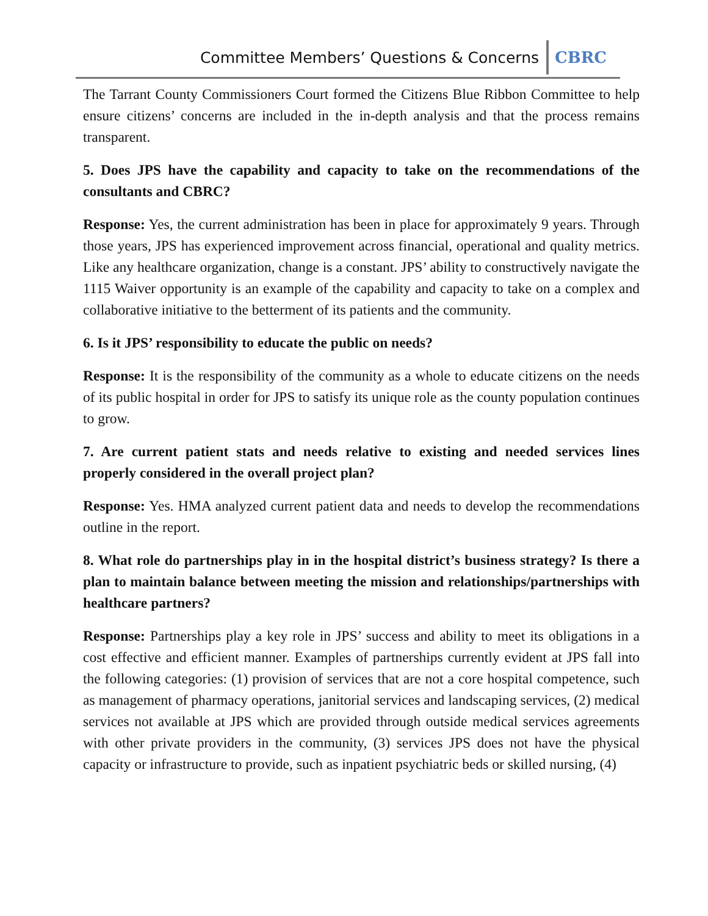Committee Members’ Questions & Concerns CBRC
The Tarrant County Commissioners Court formed the Citizens Blue Ribbon Committee to help ensure citizens’ concerns are included in the in-depth analysis and that the process remains transparent.
5. Does JPS have the capability and capacity to take on the recommendations of the consultants and CBRC?
Response: Yes, the current administration has been in place for approximately 9 years. Through those years, JPS has experienced improvement across financial, operational and quality metrics. Like any healthcare organization, change is a constant. JPS’ ability to constructively navigate the 1115 Waiver opportunity is an example of the capability and capacity to take on a complex and collaborative initiative to the betterment of its patients and the community.
6. Is it JPS’ responsibility to educate the public on needs?
Response: It is the responsibility of the community as a whole to educate citizens on the needs of its public hospital in order for JPS to satisfy its unique role as the county population continues to grow.
7. Are current patient stats and needs relative to existing and needed services lines properly considered in the overall project plan?
Response: Yes. HMA analyzed current patient data and needs to develop the recommendations outline in the report.
8. What role do partnerships play in in the hospital district’s business strategy? Is there a plan to maintain balance between meeting the mission and relationships/partnerships with healthcare partners?
Response: Partnerships play a key role in JPS’ success and ability to meet its obligations in a cost effective and efficient manner. Examples of partnerships currently evident at JPS fall into the following categories: (1) provision of services that are not a core hospital competence, such as management of pharmacy operations, janitorial services and landscaping services, (2) medical services not available at JPS which are provided through outside medical services agreements with other private providers in the community, (3) services JPS does not have the physical capacity or infrastructure to provide, such as inpatient psychiatric beds or skilled nursing, (4)